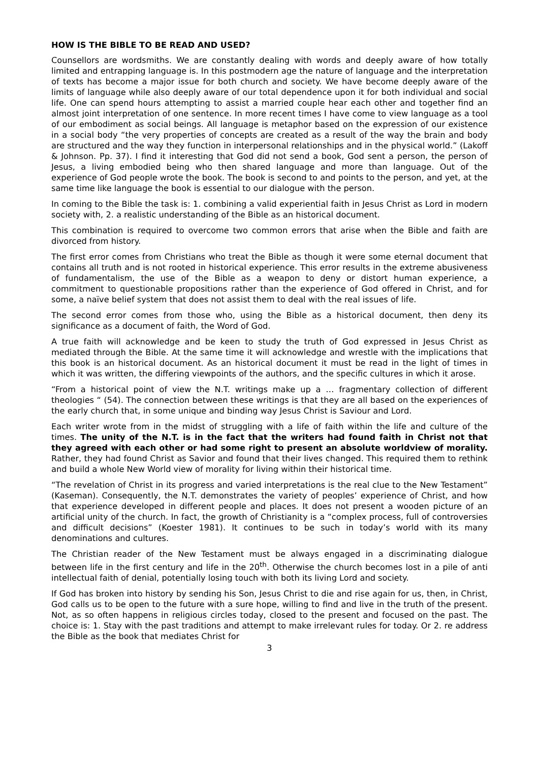HOW IS THE BIBLE TO BE READ AND USED?
Counsellors are wordsmiths. We are constantly dealing with words and deeply aware of how totally limited and entrapping language is. In this postmodern age the nature of language and the interpretation of texts has become a major issue for both church and society. We have become deeply aware of the limits of language while also deeply aware of our total dependence upon it for both individual and social life. One can spend hours attempting to assist a married couple hear each other and together find an almost joint interpretation of one sentence. In more recent times I have come to view language as a tool of our embodiment as social beings. All language is metaphor based on the expression of our existence in a social body “the very properties of concepts are created as a result of the way the brain and body are structured and the way they function in interpersonal relationships and in the physical world.” (Lakoff & Johnson. Pp. 37). I find it interesting that God did not send a book, God sent a person, the person of Jesus, a living embodied being who then shared language and more than language. Out of the experience of God people wrote the book. The book is second to and points to the person, and yet, at the same time like language the book is essential to our dialogue with the person.
In coming to the Bible the task is: 1. combining a valid experiential faith in Jesus Christ as Lord in modern society with, 2. a realistic understanding of the Bible as an historical document.
This combination is required to overcome two common errors that arise when the Bible and faith are divorced from history.
The first error comes from Christians who treat the Bible as though it were some eternal document that contains all truth and is not rooted in historical experience. This error results in the extreme abusiveness of fundamentalism, the use of the Bible as a weapon to deny or distort human experience, a commitment to questionable propositions rather than the experience of God offered in Christ, and for some, a naïve belief system that does not assist them to deal with the real issues of life.
The second error comes from those who, using the Bible as a historical document, then deny its significance as a document of faith, the Word of God.
A true faith will acknowledge and be keen to study the truth of God expressed in Jesus Christ as mediated through the Bible. At the same time it will acknowledge and wrestle with the implications that this book is an historical document. As an historical document it must be read in the light of times in which it was written, the differing viewpoints of the authors, and the specific cultures in which it arose.
“From a historical point of view the N.T. writings make up a … fragmentary collection of different theologies “ (54). The connection between these writings is that they are all based on the experiences of the early church that, in some unique and binding way Jesus Christ is Saviour and Lord.
Each writer wrote from in the midst of struggling with a life of faith within the life and culture of the times. The unity of the N.T. is in the fact that the writers had found faith in Christ not that they agreed with each other or had some right to present an absolute worldview of morality. Rather, they had found Christ as Savior and found that their lives changed. This required them to rethink and build a whole New World view of morality for living within their historical time.
“The revelation of Christ in its progress and varied interpretations is the real clue to the New Testament” (Kaseman). Consequently, the N.T. demonstrates the variety of peoples’ experience of Christ, and how that experience developed in different people and places. It does not present a wooden picture of an artificial unity of the church. In fact, the growth of Christianity is a “complex process, full of controversies and difficult decisions” (Koester 1981). It continues to be such in today’s world with its many denominations and cultures.
The Christian reader of the New Testament must be always engaged in a discriminating dialogue between life in the first century and life in the 20<sup>th</sup>. Otherwise the church becomes lost in a pile of anti intellectual faith of denial, potentially losing touch with both its living Lord and society.
If God has broken into history by sending his Son, Jesus Christ to die and rise again for us, then, in Christ, God calls us to be open to the future with a sure hope, willing to find and live in the truth of the present. Not, as so often happens in religious circles today, closed to the present and focused on the past. The choice is: 1. Stay with the past traditions and attempt to make irrelevant rules for today. Or 2. re address the Bible as the book that mediates Christ for
3